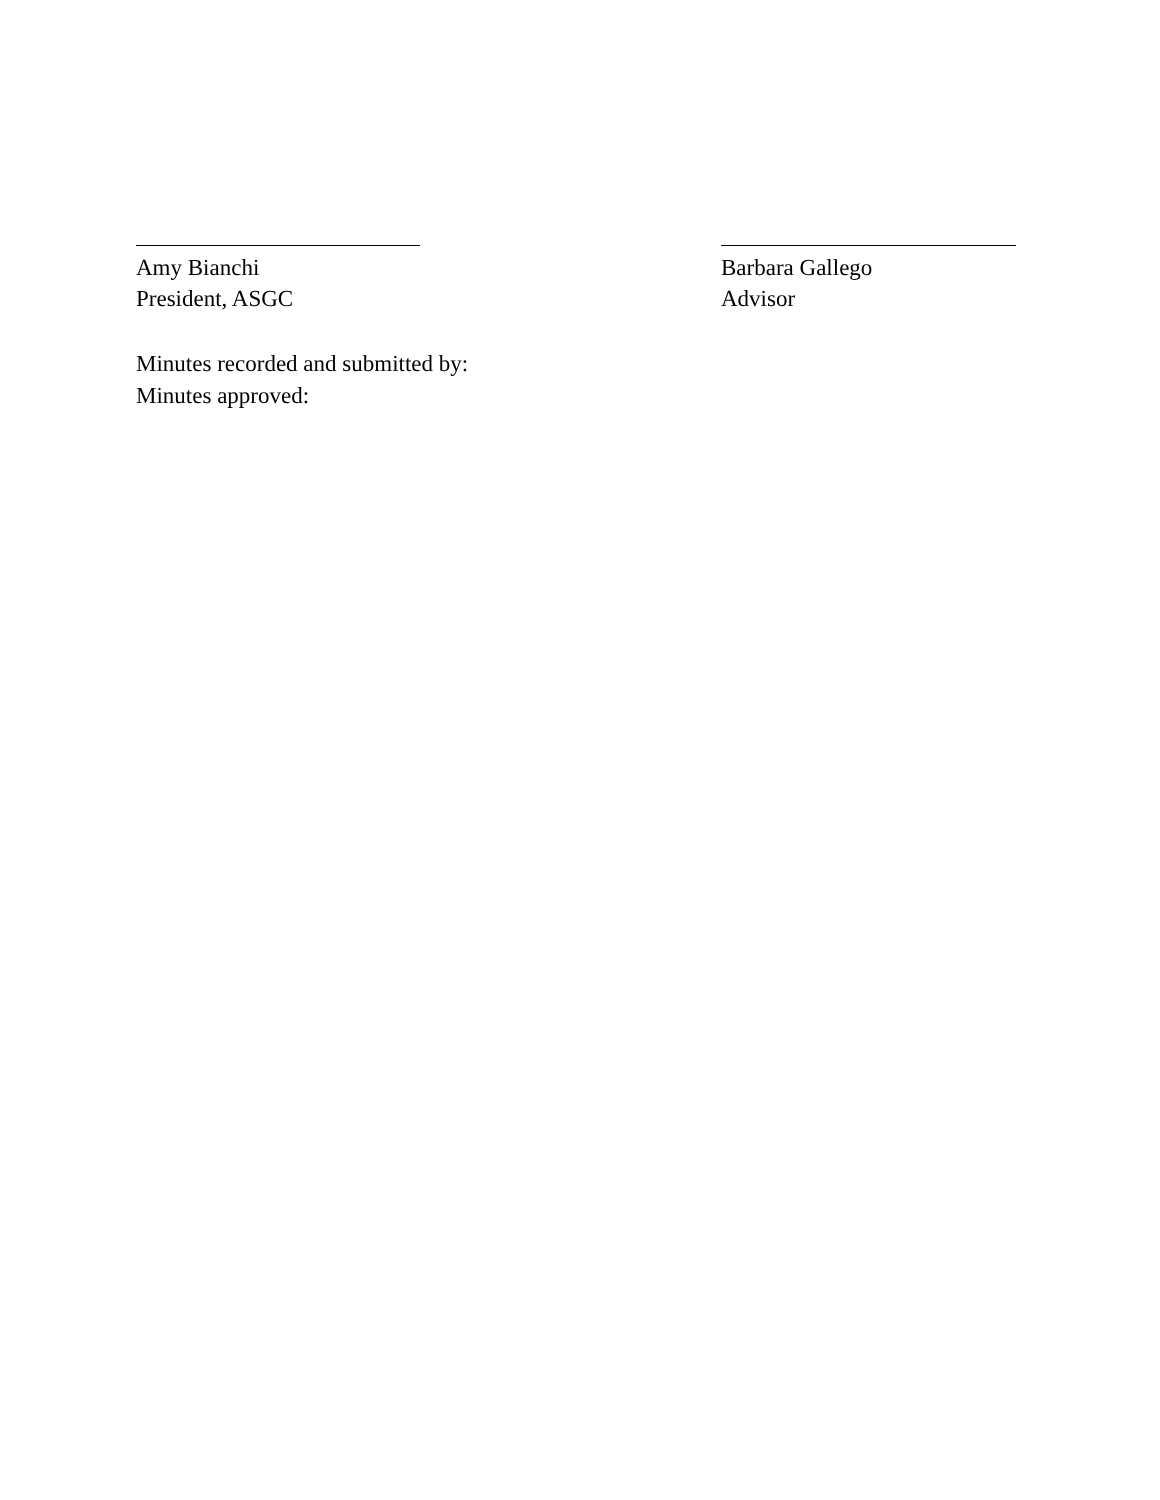Amy Bianchi
President, ASGC
Barbara Gallego
Advisor
Minutes recorded and submitted by:
Minutes approved: